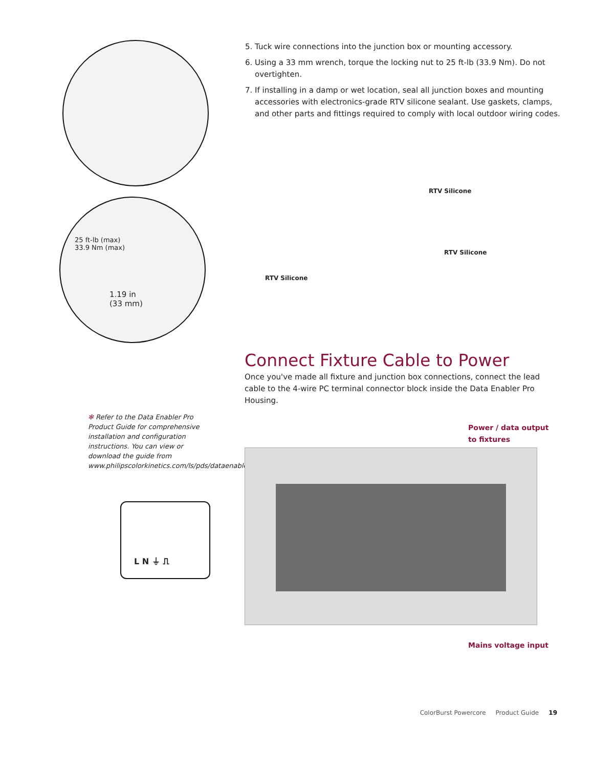25 ft-lb (max)
33.9 Nm (max)
1.19 in
(33 mm)
✻ Refer to the Data Enabler Pro Product Guide for comprehensive installation and configuration instructions. You can view or download the guide from www.philipscolorkinetics.com/ls/pds/dataenablerpro
L N ⏚ ⎍
5. Tuck wire connections into the junction box or mounting accessory.
6. Using a 33 mm wrench, torque the locking nut to 25 ft-lb (33.9 Nm). Do not overtighten.
7. If installing in a damp or wet location, seal all junction boxes and mounting accessories with electronics-grade RTV silicone sealant. Use gaskets, clamps, and other parts and fittings required to comply with local outdoor wiring codes.
RTV Silicone
RTV Silicone
RTV Silicone
Connect Fixture Cable to Power
Once you've made all fixture and junction box connections, connect the lead cable to the 4-wire PC terminal connector block inside the Data Enabler Pro Housing.
Power / data output
to fixtures
Mains voltage input
ColorBurst Powercore Product Guide 19